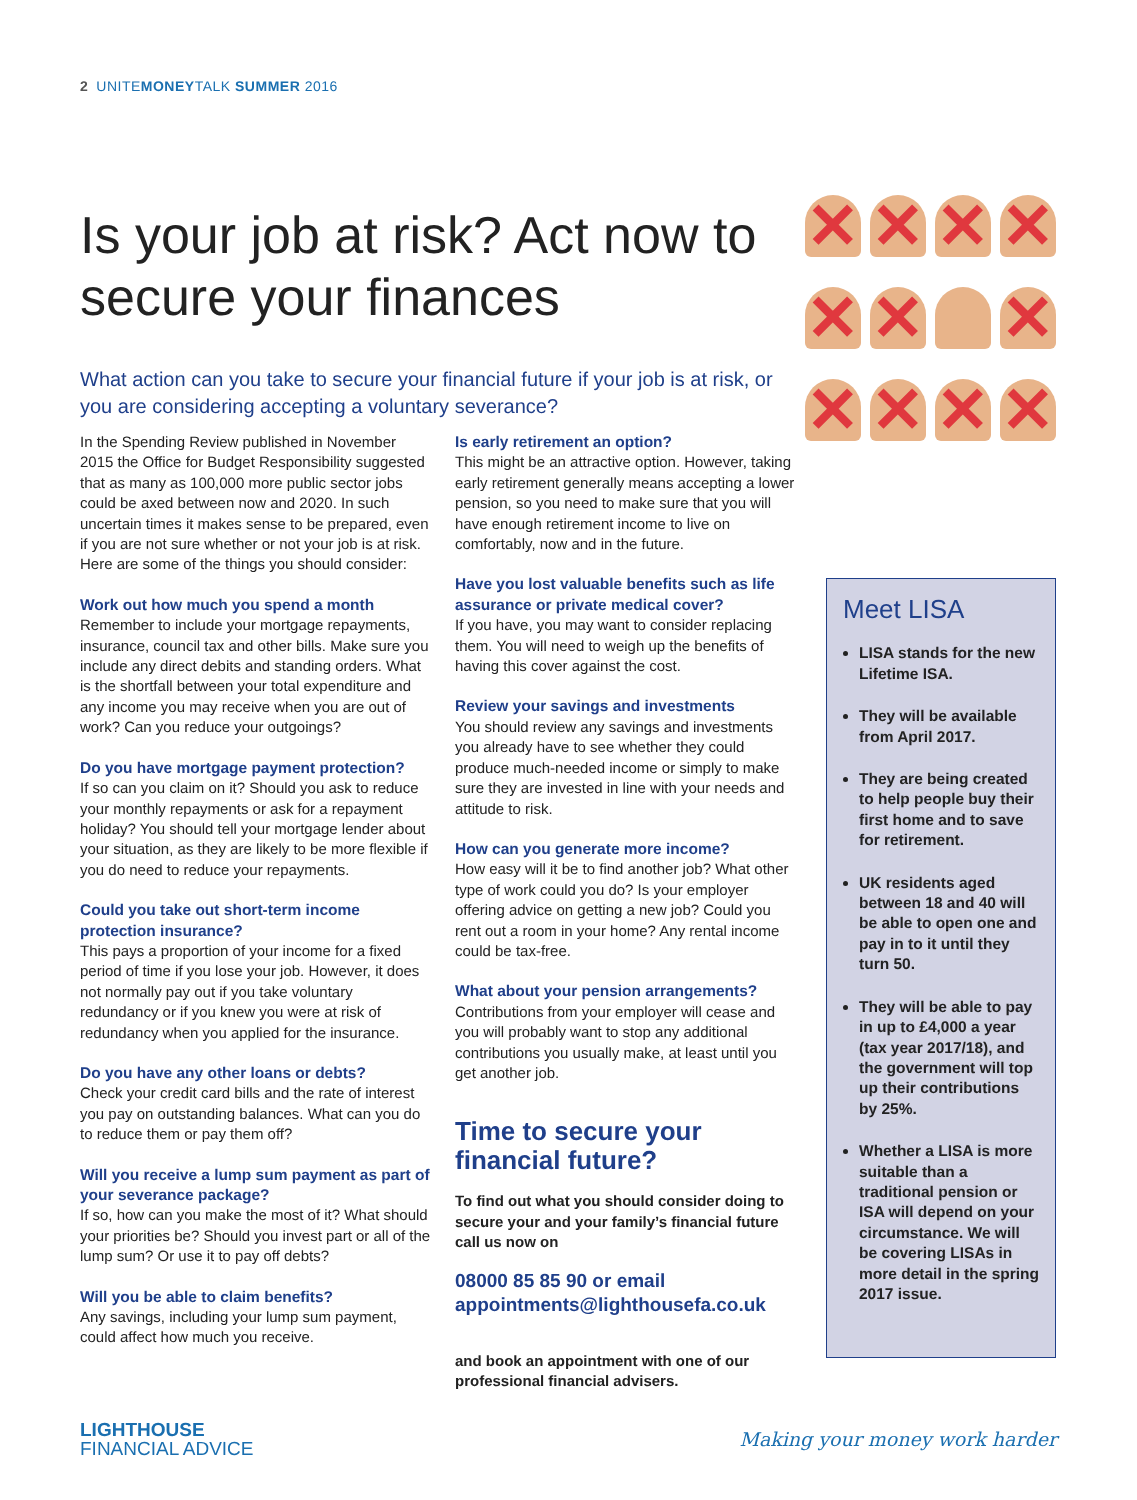2 UNITEMONEYTALK SUMMER 2016
Is your job at risk? Act now to secure your finances
✕ ✕ ✕ ✕ ✕ ✕ ✕ ✕ ✕ ✕ ✕
What action can you take to secure your financial future if your job is at risk, or you are considering accepting a voluntary severance?
In the Spending Review published in November 2015 the Office for Budget Responsibility suggested that as many as 100,000 more public sector jobs could be axed between now and 2020. In such uncertain times it makes sense to be prepared, even if you are not sure whether or not your job is at risk. Here are some of the things you should consider:
Work out how much you spend a month
Remember to include your mortgage repayments, insurance, council tax and other bills. Make sure you include any direct debits and standing orders. What is the shortfall between your total expenditure and any income you may receive when you are out of work? Can you reduce your outgoings?
Do you have mortgage payment protection?
If so can you claim on it? Should you ask to reduce your monthly repayments or ask for a repayment holiday? You should tell your mortgage lender about your situation, as they are likely to be more flexible if you do need to reduce your repayments.
Could you take out short-term income protection insurance?
This pays a proportion of your income for a fixed period of time if you lose your job. However, it does not normally pay out if you take voluntary redundancy or if you knew you were at risk of redundancy when you applied for the insurance.
Do you have any other loans or debts?
Check your credit card bills and the rate of interest you pay on outstanding balances. What can you do to reduce them or pay them off?
Will you receive a lump sum payment as part of your severance package?
If so, how can you make the most of it? What should your priorities be? Should you invest part or all of the lump sum? Or use it to pay off debts?
Will you be able to claim benefits?
Any savings, including your lump sum payment, could affect how much you receive.
Is early retirement an option?
This might be an attractive option. However, taking early retirement generally means accepting a lower pension, so you need to make sure that you will have enough retirement income to live on comfortably, now and in the future.
Have you lost valuable benefits such as life assurance or private medical cover?
If you have, you may want to consider replacing them. You will need to weigh up the benefits of having this cover against the cost.
Review your savings and investments
You should review any savings and investments you already have to see whether they could produce much-needed income or simply to make sure they are invested in line with your needs and attitude to risk.
How can you generate more income?
How easy will it be to find another job? What other type of work could you do? Is your employer offering advice on getting a new job? Could you rent out a room in your home? Any rental income could be tax-free.
What about your pension arrangements?
Contributions from your employer will cease and you will probably want to stop any additional contributions you usually make, at least until you get another job.
Time to secure your financial future?
To find out what you should consider doing to secure your and your family’s financial future call us now on
08000 85 85 90 or email appointments@lighthousefa.co.uk
and book an appointment with one of our professional financial advisers.
Meet LISA
LISA stands for the new Lifetime ISA.
They will be available from April 2017.
They are being created to help people buy their first home and to save for retirement.
UK residents aged between 18 and 40 will be able to open one and pay in to it until they turn 50.
They will be able to pay in up to £4,000 a year (tax year 2017/18), and the government will top up their contributions by 25%.
Whether a LISA is more suitable than a traditional pension or ISA will depend on your circumstance. We will be covering LISAs in more detail in the spring 2017 issue.
LIGHTHOUSE
FINANCIAL ADVICE
Making your money work harder